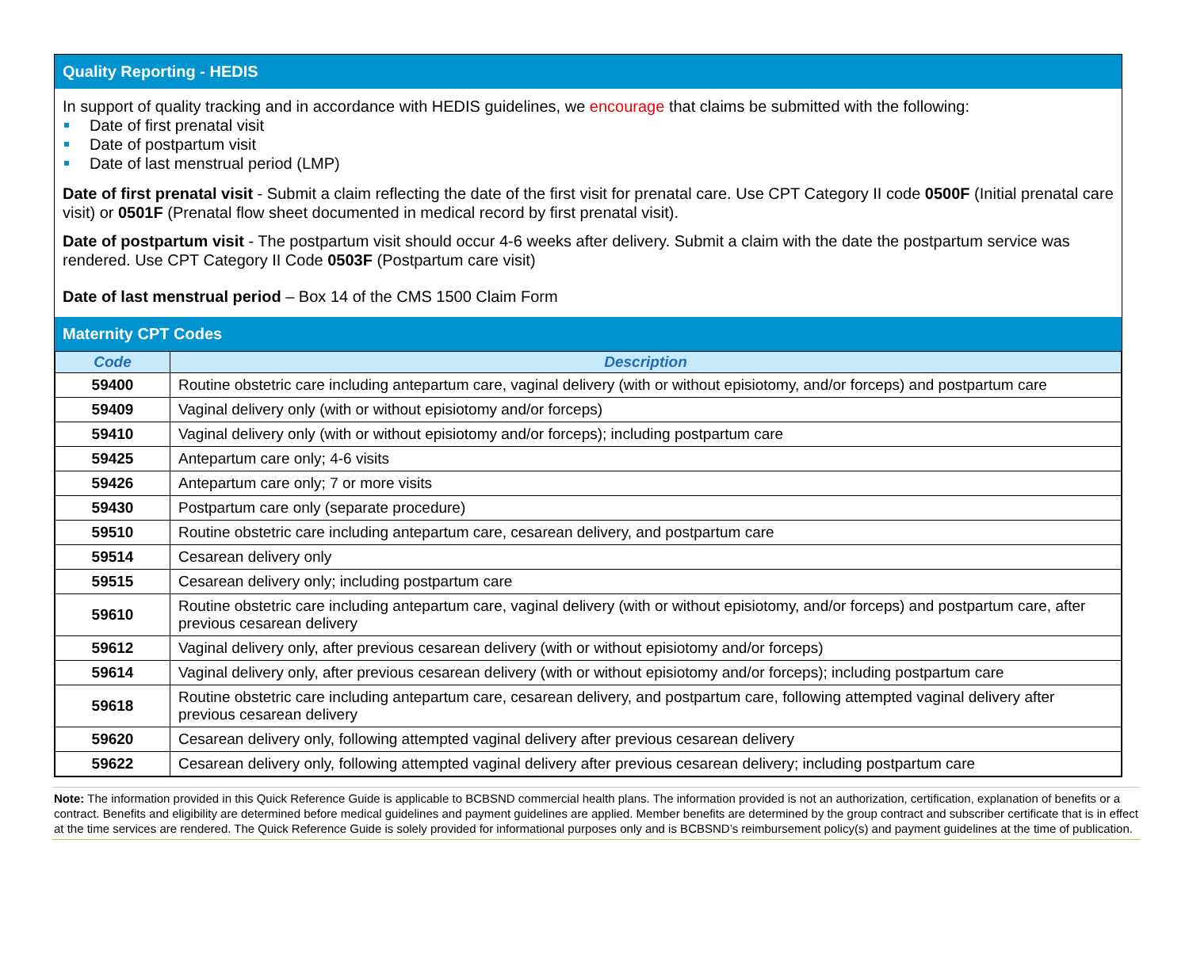Quality Reporting - HEDIS
In support of quality tracking and in accordance with HEDIS guidelines, we encourage that claims be submitted with the following:
Date of first prenatal visit
Date of postpartum visit
Date of last menstrual period (LMP)
Date of first prenatal visit - Submit a claim reflecting the date of the first visit for prenatal care. Use CPT Category II code 0500F (Initial prenatal care visit) or 0501F (Prenatal flow sheet documented in medical record by first prenatal visit).
Date of postpartum visit - The postpartum visit should occur 4-6 weeks after delivery. Submit a claim with the date the postpartum service was rendered. Use CPT Category II Code 0503F (Postpartum care visit)
Date of last menstrual period – Box 14 of the CMS 1500 Claim Form
Maternity CPT Codes
| Code | Description |
| --- | --- |
| 59400 | Routine obstetric care including antepartum care, vaginal delivery (with or without episiotomy, and/or forceps) and postpartum care |
| 59409 | Vaginal delivery only (with or without episiotomy and/or forceps) |
| 59410 | Vaginal delivery only (with or without episiotomy and/or forceps); including postpartum care |
| 59425 | Antepartum care only; 4-6 visits |
| 59426 | Antepartum care only; 7 or more visits |
| 59430 | Postpartum care only (separate procedure) |
| 59510 | Routine obstetric care including antepartum care, cesarean delivery, and postpartum care |
| 59514 | Cesarean delivery only |
| 59515 | Cesarean delivery only; including postpartum care |
| 59610 | Routine obstetric care including antepartum care, vaginal delivery (with or without episiotomy, and/or forceps) and postpartum care, after previous cesarean delivery |
| 59612 | Vaginal delivery only, after previous cesarean delivery (with or without episiotomy and/or forceps) |
| 59614 | Vaginal delivery only, after previous cesarean delivery (with or without episiotomy and/or forceps); including postpartum care |
| 59618 | Routine obstetric care including antepartum care, cesarean delivery, and postpartum care, following attempted vaginal delivery after previous cesarean delivery |
| 59620 | Cesarean delivery only, following attempted vaginal delivery after previous cesarean delivery |
| 59622 | Cesarean delivery only, following attempted vaginal delivery after previous cesarean delivery; including postpartum care |
Note: The information provided in this Quick Reference Guide is applicable to BCBSND commercial health plans. The information provided is not an authorization, certification, explanation of benefits or a contract. Benefits and eligibility are determined before medical guidelines and payment guidelines are applied. Member benefits are determined by the group contract and subscriber certificate that is in effect at the time services are rendered. The Quick Reference Guide is solely provided for informational purposes only and is BCBSND’s reimbursement policy(s) and payment guidelines at the time of publication.